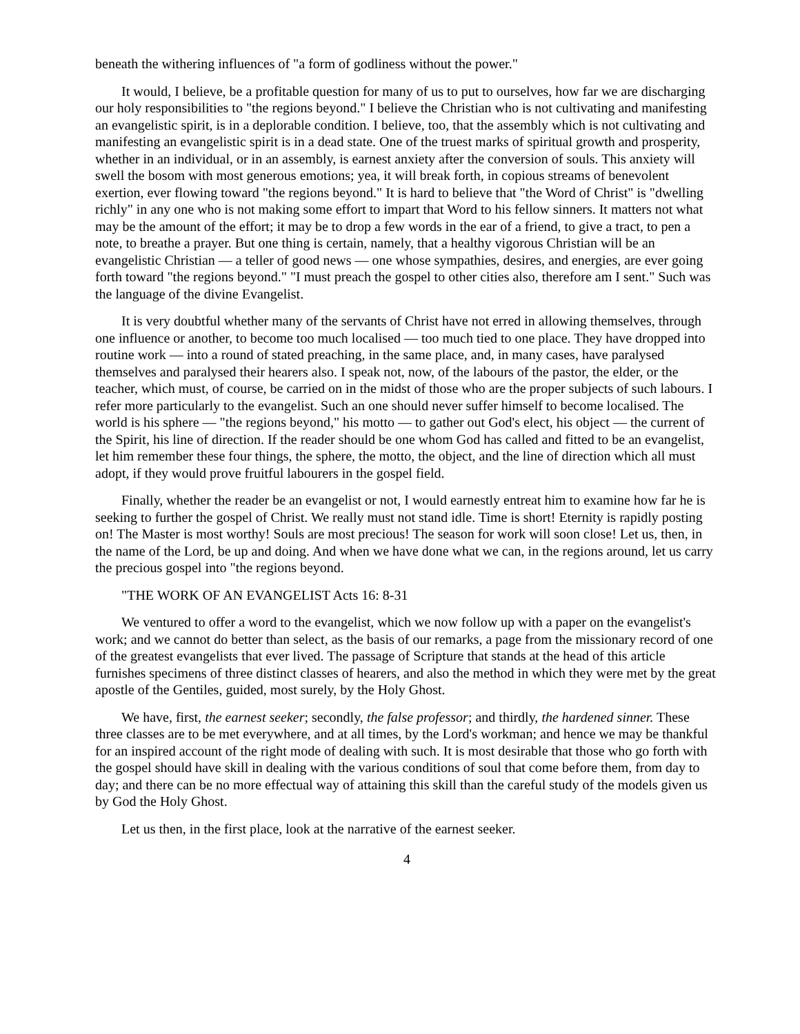beneath the withering influences of "a form of godliness without the power."
It would, I believe, be a profitable question for many of us to put to ourselves, how far we are discharging our holy responsibilities to "the regions beyond." I believe the Christian who is not cultivating and manifesting an evangelistic spirit, is in a deplorable condition. I believe, too, that the assembly which is not cultivating and manifesting an evangelistic spirit is in a dead state. One of the truest marks of spiritual growth and prosperity, whether in an individual, or in an assembly, is earnest anxiety after the conversion of souls. This anxiety will swell the bosom with most generous emotions; yea, it will break forth, in copious streams of benevolent exertion, ever flowing toward "the regions beyond." It is hard to believe that "the Word of Christ" is "dwelling richly" in any one who is not making some effort to impart that Word to his fellow sinners. It matters not what may be the amount of the effort; it may be to drop a few words in the ear of a friend, to give a tract, to pen a note, to breathe a prayer. But one thing is certain, namely, that a healthy vigorous Christian will be an evangelistic Christian — a teller of good news — one whose sympathies, desires, and energies, are ever going forth toward "the regions beyond." "I must preach the gospel to other cities also, therefore am I sent." Such was the language of the divine Evangelist.
It is very doubtful whether many of the servants of Christ have not erred in allowing themselves, through one influence or another, to become too much localised — too much tied to one place. They have dropped into routine work — into a round of stated preaching, in the same place, and, in many cases, have paralysed themselves and paralysed their hearers also. I speak not, now, of the labours of the pastor, the elder, or the teacher, which must, of course, be carried on in the midst of those who are the proper subjects of such labours. I refer more particularly to the evangelist. Such an one should never suffer himself to become localised. The world is his sphere — "the regions beyond," his motto — to gather out God's elect, his object — the current of the Spirit, his line of direction. If the reader should be one whom God has called and fitted to be an evangelist, let him remember these four things, the sphere, the motto, the object, and the line of direction which all must adopt, if they would prove fruitful labourers in the gospel field.
Finally, whether the reader be an evangelist or not, I would earnestly entreat him to examine how far he is seeking to further the gospel of Christ. We really must not stand idle. Time is short! Eternity is rapidly posting on! The Master is most worthy! Souls are most precious! The season for work will soon close! Let us, then, in the name of the Lord, be up and doing. And when we have done what we can, in the regions around, let us carry the precious gospel into "the regions beyond.
"THE WORK OF AN EVANGELIST Acts 16: 8-31
We ventured to offer a word to the evangelist, which we now follow up with a paper on the evangelist's work; and we cannot do better than select, as the basis of our remarks, a page from the missionary record of one of the greatest evangelists that ever lived. The passage of Scripture that stands at the head of this article furnishes specimens of three distinct classes of hearers, and also the method in which they were met by the great apostle of the Gentiles, guided, most surely, by the Holy Ghost.
We have, first, the earnest seeker; secondly, the false professor; and thirdly, the hardened sinner. These three classes are to be met everywhere, and at all times, by the Lord's workman; and hence we may be thankful for an inspired account of the right mode of dealing with such. It is most desirable that those who go forth with the gospel should have skill in dealing with the various conditions of soul that come before them, from day to day; and there can be no more effectual way of attaining this skill than the careful study of the models given us by God the Holy Ghost.
Let us then, in the first place, look at the narrative of the earnest seeker.
4